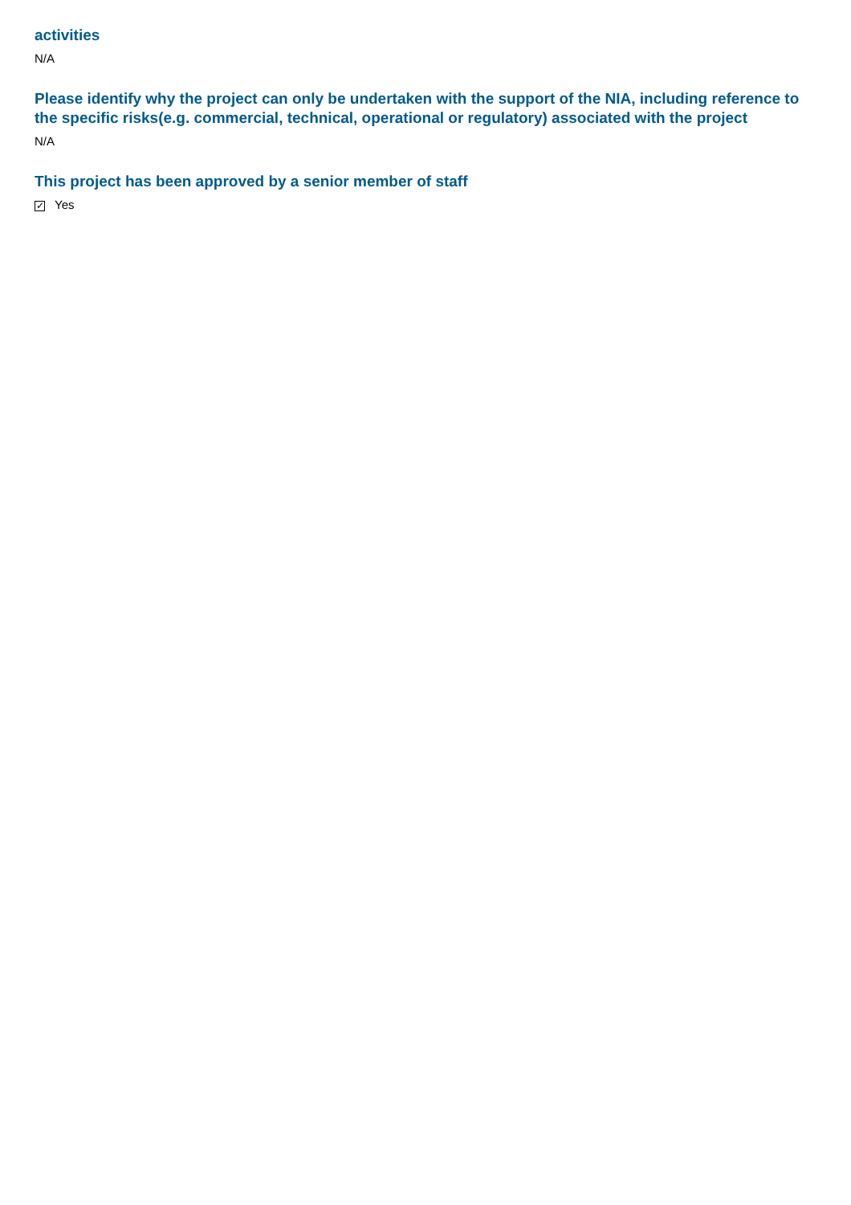activities
N/A
Please identify why the project can only be undertaken with the support of the NIA, including reference to the specific risks(e.g. commercial, technical, operational or regulatory) associated with the project
N/A
This project has been approved by a senior member of staff
✓ Yes